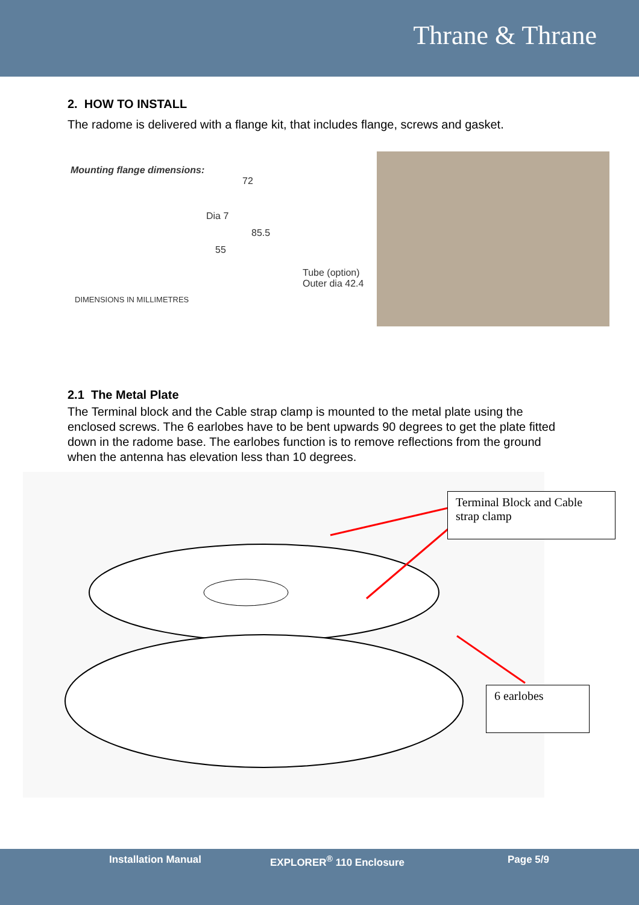Thrane & Thrane
2. HOW TO INSTALL
The radome is delivered with a flange kit, that includes flange, screws and gasket.
Mounting flange dimensions:
72
Dia 7
85.5
55
Tube (option)
Outer dia 42.4
DIMENSIONS IN MILLIMETRES
2.1 The Metal Plate
The Terminal block and the Cable strap clamp is mounted to the metal plate using the enclosed screws. The 6 earlobes have to be bent upwards 90 degrees to get the plate fitted down in the radome base. The earlobes function is to remove reflections from the ground when the antenna has elevation less than 10 degrees.
Terminal Block and Cable strap clamp
6 earlobes
Installation Manual EXPLORER<sup>®</sup> 110 Enclosure Page 5/9